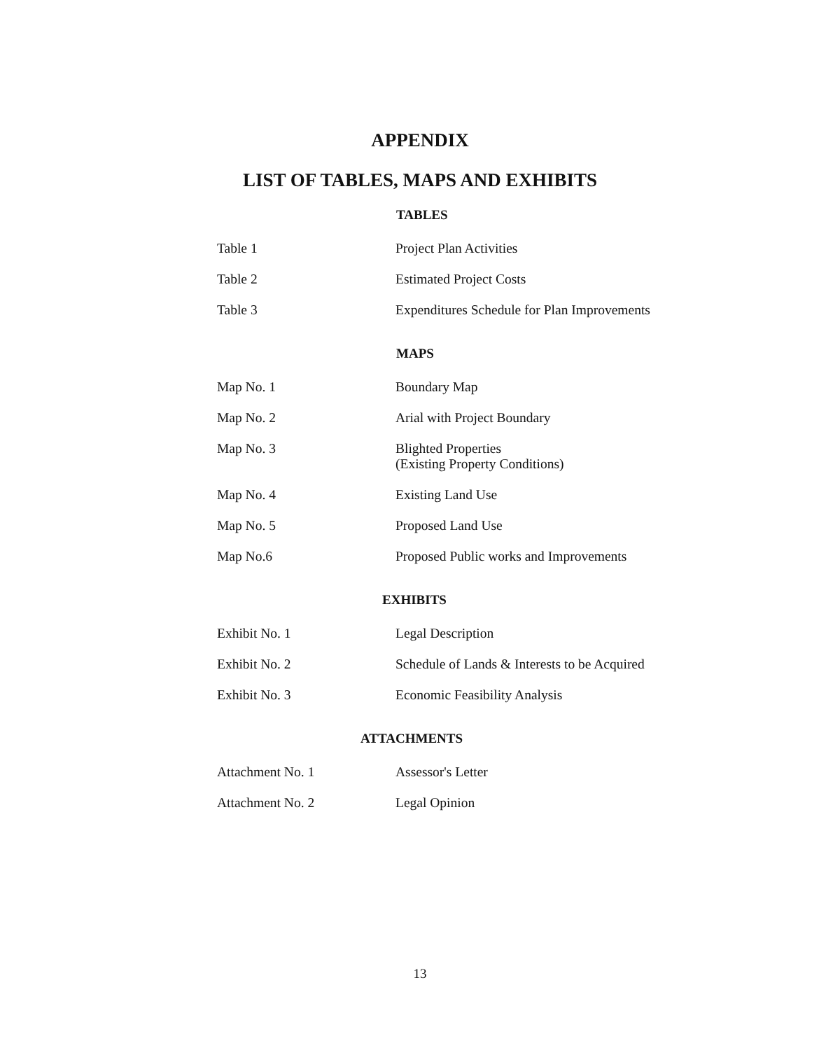APPENDIX
LIST OF TABLES, MAPS AND EXHIBITS
TABLES
Table 1 Project Plan Activities
Table 2 Estimated Project Costs
Table 3 Expenditures Schedule for Plan Improvements
MAPS
Map No. 1 Boundary Map
Map No. 2 Arial with Project Boundary
Map No. 3 Blighted Properties
(Existing Property Conditions)
Map No. 4 Existing Land Use
Map No. 5 Proposed Land Use
Map No.6 Proposed Public works and Improvements
EXHIBITS
Exhibit No. 1 Legal Description
Exhibit No. 2 Schedule of Lands & Interests to be Acquired
Exhibit No. 3 Economic Feasibility Analysis
ATTACHMENTS
Attachment No. 1 Assessor's Letter
Attachment No. 2 Legal Opinion
13